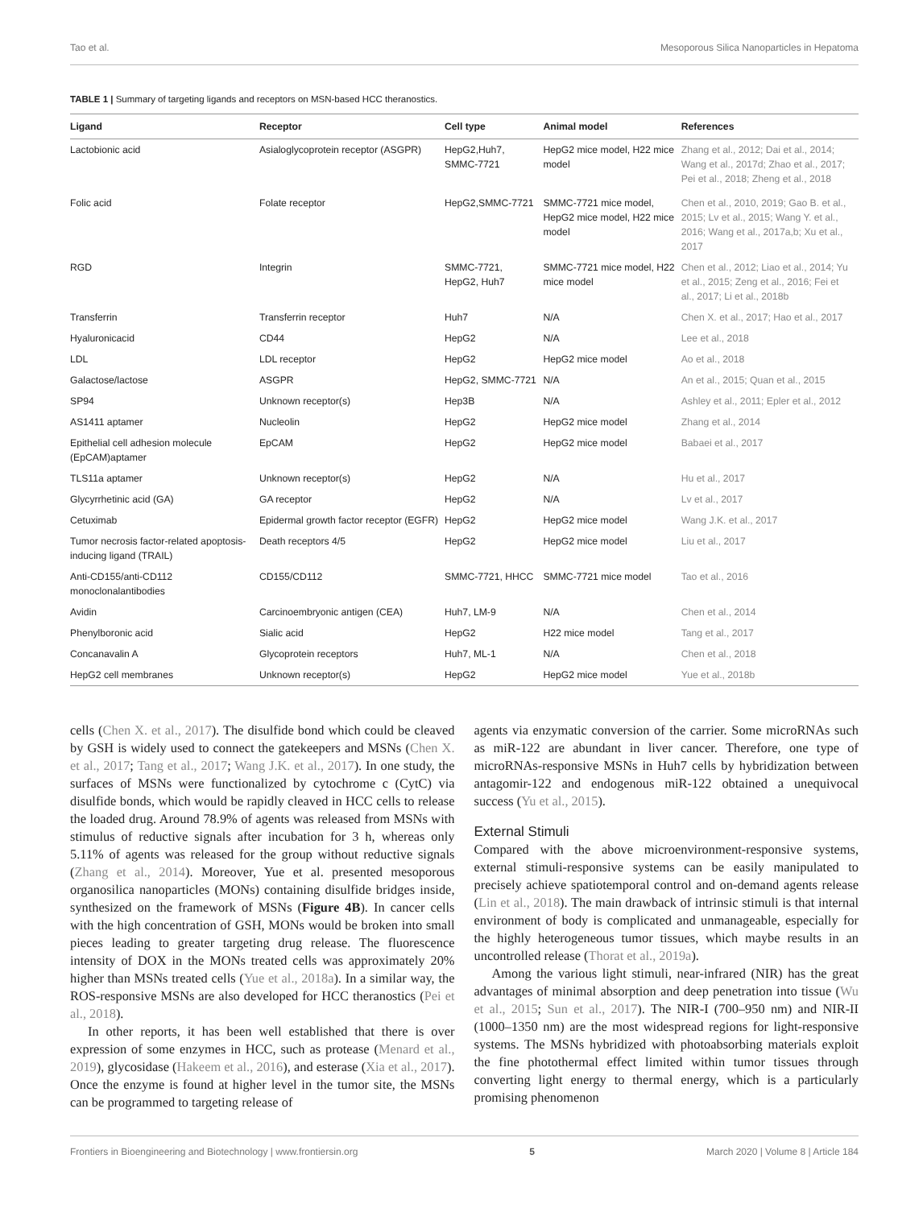Tao et al. Mesoporous Silica Nanoparticles in Hepatoma
TABLE 1 | Summary of targeting ligands and receptors on MSN-based HCC theranostics.
| Ligand | Receptor | Cell type | Animal model | References |
| --- | --- | --- | --- | --- |
| Lactobionic acid | Asialoglycoprotein receptor (ASGPR) | HepG2,Huh7, SMMC-7721 | HepG2 mice model, H22 mice model | Zhang et al., 2012; Dai et al., 2014; Wang et al., 2017d; Zhao et al., 2017; Pei et al., 2018; Zheng et al., 2018 |
| Folic acid | Folate receptor | HepG2,SMMC-7721 | SMMC-7721 mice model, HepG2 mice model, H22 mice model | Chen et al., 2010, 2019; Gao B. et al., 2015; Lv et al., 2015; Wang Y. et al., 2016; Wang et al., 2017a,b; Xu et al., 2017 |
| RGD | Integrin | SMMC-7721, HepG2, Huh7 | SMMC-7721 mice model, H22 mice model | Chen et al., 2012; Liao et al., 2014; Yu et al., 2015; Zeng et al., 2016; Fei et al., 2017; Li et al., 2018b |
| Transferrin | Transferrin receptor | Huh7 | N/A | Chen X. et al., 2017; Hao et al., 2017 |
| Hyaluronicacid | CD44 | HepG2 | N/A | Lee et al., 2018 |
| LDL | LDL receptor | HepG2 | HepG2 mice model | Ao et al., 2018 |
| Galactose/lactose | ASGPR | HepG2, SMMC-7721 | N/A | An et al., 2015; Quan et al., 2015 |
| SP94 | Unknown receptor(s) | Hep3B | N/A | Ashley et al., 2011; Epler et al., 2012 |
| AS1411 aptamer | Nucleolin | HepG2 | HepG2 mice model | Zhang et al., 2014 |
| Epithelial cell adhesion molecule (EpCAM)aptamer | EpCAM | HepG2 | HepG2 mice model | Babaei et al., 2017 |
| TLS11a aptamer | Unknown receptor(s) | HepG2 | N/A | Hu et al., 2017 |
| Glycyrrhetinic acid (GA) | GA receptor | HepG2 | N/A | Lv et al., 2017 |
| Cetuximab | Epidermal growth factor receptor (EGFR) | HepG2 | HepG2 mice model | Wang J.K. et al., 2017 |
| Tumor necrosis factor-related apoptosis-inducing ligand (TRAIL) | Death receptors 4/5 | HepG2 | HepG2 mice model | Liu et al., 2017 |
| Anti-CD155/anti-CD112 monoclonalantibodies | CD155/CD112 | SMMC-7721, HHCC | SMMC-7721 mice model | Tao et al., 2016 |
| Avidin | Carcinoembryonic antigen (CEA) | Huh7, LM-9 | N/A | Chen et al., 2014 |
| Phenylboronic acid | Sialic acid | HepG2 | H22 mice model | Tang et al., 2017 |
| Concanavalin A | Glycoprotein receptors | Huh7, ML-1 | N/A | Chen et al., 2018 |
| HepG2 cell membranes | Unknown receptor(s) | HepG2 | HepG2 mice model | Yue et al., 2018b |
cells (Chen X. et al., 2017). The disulfide bond which could be cleaved by GSH is widely used to connect the gatekeepers and MSNs (Chen X. et al., 2017; Tang et al., 2017; Wang J.K. et al., 2017). In one study, the surfaces of MSNs were functionalized by cytochrome c (CytC) via disulfide bonds, which would be rapidly cleaved in HCC cells to release the loaded drug. Around 78.9% of agents was released from MSNs with stimulus of reductive signals after incubation for 3 h, whereas only 5.11% of agents was released for the group without reductive signals (Zhang et al., 2014). Moreover, Yue et al. presented mesoporous organosilica nanoparticles (MONs) containing disulfide bridges inside, synthesized on the framework of MSNs (Figure 4B). In cancer cells with the high concentration of GSH, MONs would be broken into small pieces leading to greater targeting drug release. The fluorescence intensity of DOX in the MONs treated cells was approximately 20% higher than MSNs treated cells (Yue et al., 2018a). In a similar way, the ROS-responsive MSNs are also developed for HCC theranostics (Pei et al., 2018).
In other reports, it has been well established that there is over expression of some enzymes in HCC, such as protease (Menard et al., 2019), glycosidase (Hakeem et al., 2016), and esterase (Xia et al., 2017). Once the enzyme is found at higher level in the tumor site, the MSNs can be programmed to targeting release of
agents via enzymatic conversion of the carrier. Some microRNAs such as miR-122 are abundant in liver cancer. Therefore, one type of microRNAs-responsive MSNs in Huh7 cells by hybridization between antagomir-122 and endogenous miR-122 obtained a unequivocal success (Yu et al., 2015).
External Stimuli
Compared with the above microenvironment-responsive systems, external stimuli-responsive systems can be easily manipulated to precisely achieve spatiotemporal control and on-demand agents release (Lin et al., 2018). The main drawback of intrinsic stimuli is that internal environment of body is complicated and unmanageable, especially for the highly heterogeneous tumor tissues, which maybe results in an uncontrolled release (Thorat et al., 2019a).
Among the various light stimuli, near-infrared (NIR) has the great advantages of minimal absorption and deep penetration into tissue (Wu et al., 2015; Sun et al., 2017). The NIR-I (700–950 nm) and NIR-II (1000–1350 nm) are the most widespread regions for light-responsive systems. The MSNs hybridized with photoabsorbing materials exploit the fine photothermal effect limited within tumor tissues through converting light energy to thermal energy, which is a particularly promising phenomenon
Frontiers in Bioengineering and Biotechnology | www.frontiersin.org 5 March 2020 | Volume 8 | Article 184